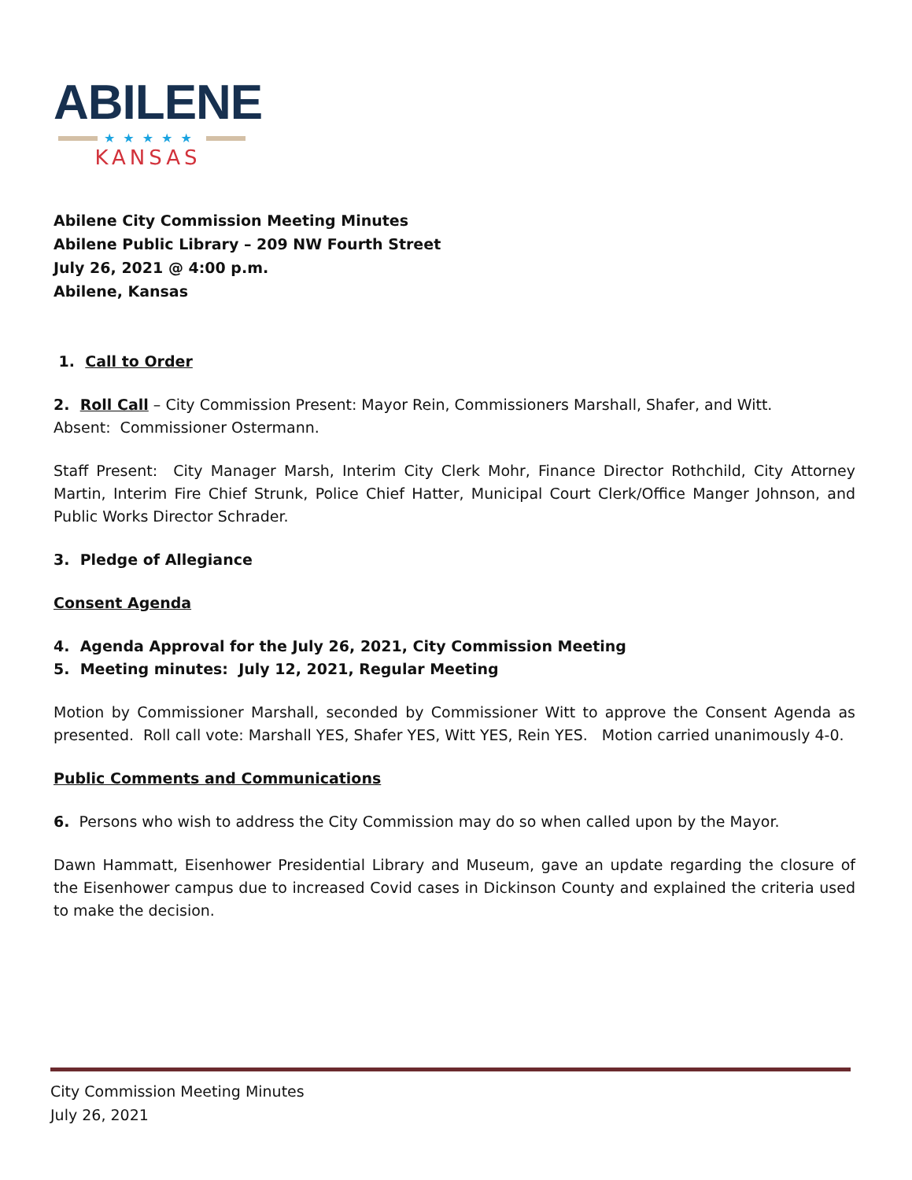ABILENE
★★★★★
KANSAS
Abilene City Commission Meeting Minutes
Abilene Public Library – 209 NW Fourth Street
July 26, 2021 @ 4:00 p.m.
Abilene, Kansas
1. Call to Order
2. Roll Call – City Commission Present: Mayor Rein, Commissioners Marshall, Shafer, and Witt.
Absent: Commissioner Ostermann.
Staff Present: City Manager Marsh, Interim City Clerk Mohr, Finance Director Rothchild, City Attorney Martin, Interim Fire Chief Strunk, Police Chief Hatter, Municipal Court Clerk/Office Manger Johnson, and Public Works Director Schrader.
3. Pledge of Allegiance
Consent Agenda
4. Agenda Approval for the July 26, 2021, City Commission Meeting
5. Meeting minutes: July 12, 2021, Regular Meeting
Motion by Commissioner Marshall, seconded by Commissioner Witt to approve the Consent Agenda as presented. Roll call vote: Marshall YES, Shafer YES, Witt YES, Rein YES. Motion carried unanimously 4-0.
Public Comments and Communications
6. Persons who wish to address the City Commission may do so when called upon by the Mayor.
Dawn Hammatt, Eisenhower Presidential Library and Museum, gave an update regarding the closure of the Eisenhower campus due to increased Covid cases in Dickinson County and explained the criteria used to make the decision.
City Commission Meeting Minutes
July 26, 2021